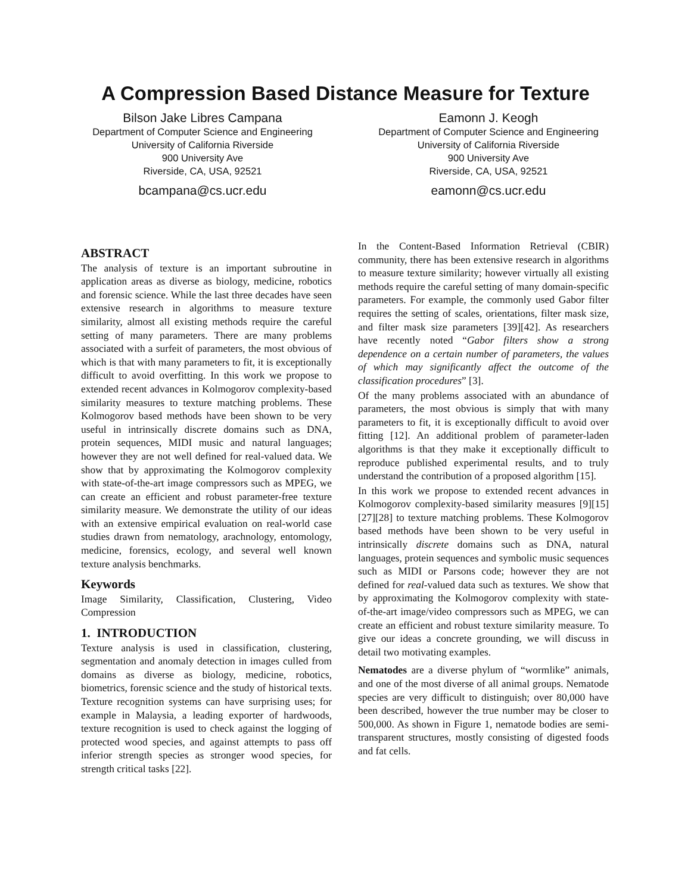A Compression Based Distance Measure for Texture
Bilson Jake Libres Campana
Department of Computer Science and Engineering
University of California Riverside
900 University Ave
Riverside, CA, USA, 92521
bcampana@cs.ucr.edu
Eamonn J. Keogh
Department of Computer Science and Engineering
University of California Riverside
900 University Ave
Riverside, CA, USA, 92521
eamonn@cs.ucr.edu
ABSTRACT
The analysis of texture is an important subroutine in application areas as diverse as biology, medicine, robotics and forensic science. While the last three decades have seen extensive research in algorithms to measure texture similarity, almost all existing methods require the careful setting of many parameters. There are many problems associated with a surfeit of parameters, the most obvious of which is that with many parameters to fit, it is exceptionally difficult to avoid overfitting. In this work we propose to extended recent advances in Kolmogorov complexity-based similarity measures to texture matching problems. These Kolmogorov based methods have been shown to be very useful in intrinsically discrete domains such as DNA, protein sequences, MIDI music and natural languages; however they are not well defined for real-valued data. We show that by approximating the Kolmogorov complexity with state-of-the-art image compressors such as MPEG, we can create an efficient and robust parameter-free texture similarity measure. We demonstrate the utility of our ideas with an extensive empirical evaluation on real-world case studies drawn from nematology, arachnology, entomology, medicine, forensics, ecology, and several well known texture analysis benchmarks.
Keywords
Image Similarity, Classification, Clustering, Video Compression
1. INTRODUCTION
Texture analysis is used in classification, clustering, segmentation and anomaly detection in images culled from domains as diverse as biology, medicine, robotics, biometrics, forensic science and the study of historical texts. Texture recognition systems can have surprising uses; for example in Malaysia, a leading exporter of hardwoods, texture recognition is used to check against the logging of protected wood species, and against attempts to pass off inferior strength species as stronger wood species, for strength critical tasks [22].
In the Content-Based Information Retrieval (CBIR) community, there has been extensive research in algorithms to measure texture similarity; however virtually all existing methods require the careful setting of many domain-specific parameters. For example, the commonly used Gabor filter requires the setting of scales, orientations, filter mask size, and filter mask size parameters [39][42]. As researchers have recently noted “Gabor filters show a strong dependence on a certain number of parameters, the values of which may significantly affect the outcome of the classification procedures” [3].
Of the many problems associated with an abundance of parameters, the most obvious is simply that with many parameters to fit, it is exceptionally difficult to avoid over fitting [12]. An additional problem of parameter-laden algorithms is that they make it exceptionally difficult to reproduce published experimental results, and to truly understand the contribution of a proposed algorithm [15].
In this work we propose to extended recent advances in Kolmogorov complexity-based similarity measures [9][15][27][28] to texture matching problems. These Kolmogorov based methods have been shown to be very useful in intrinsically discrete domains such as DNA, natural languages, protein sequences and symbolic music sequences such as MIDI or Parsons code; however they are not defined for real-valued data such as textures. We show that by approximating the Kolmogorov complexity with state-of-the-art image/video compressors such as MPEG, we can create an efficient and robust texture similarity measure. To give our ideas a concrete grounding, we will discuss in detail two motivating examples.
Nematodes are a diverse phylum of “wormlike” animals, and one of the most diverse of all animal groups. Nematode species are very difficult to distinguish; over 80,000 have been described, however the true number may be closer to 500,000. As shown in Figure 1, nematode bodies are semi-transparent structures, mostly consisting of digested foods and fat cells.